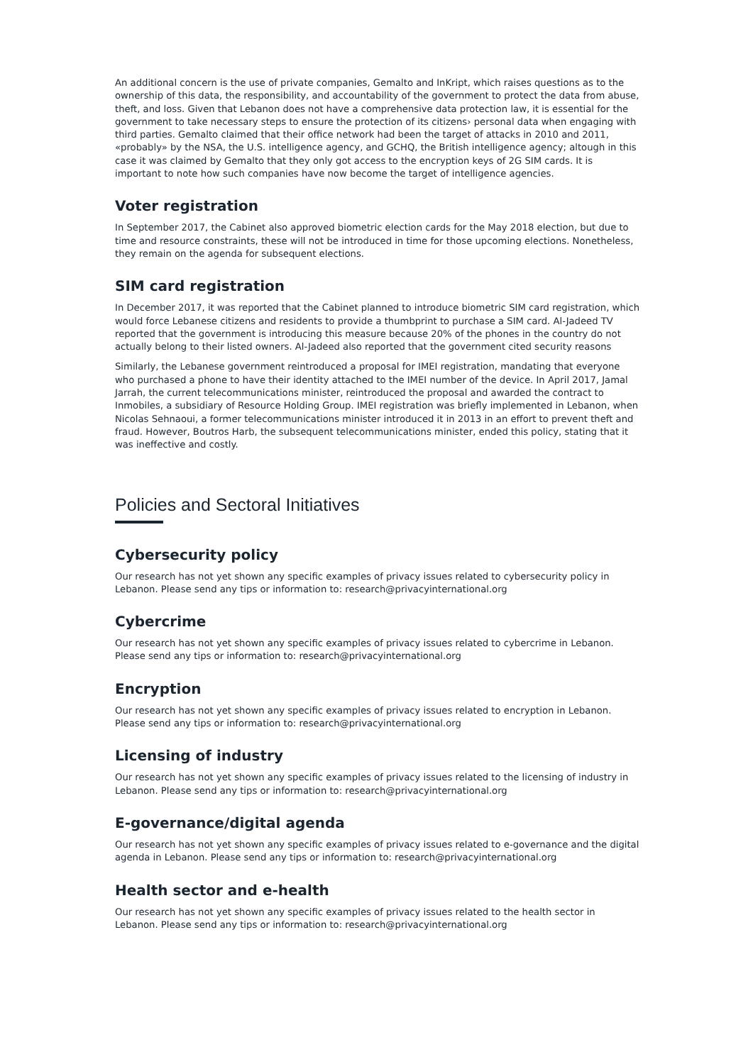An additional concern is the use of private companies, Gemalto and InKript, which raises questions as to the ownership of this data, the responsibility, and accountability of the government to protect the data from abuse, theft, and loss. Given that Lebanon does not have a comprehensive data protection law, it is essential for the government to take necessary steps to ensure the protection of its citizens› personal data when engaging with third parties. Gemalto claimed that their office network had been the target of attacks in 2010 and 2011, «probably» by the NSA, the U.S. intelligence agency, and GCHQ, the British intelligence agency; altough in this case it was claimed by Gemalto that they only got access to the encryption keys of 2G SIM cards. It is important to note how such companies have now become the target of intelligence agencies.
Voter registration
In September 2017, the Cabinet also approved biometric election cards for the May 2018 election, but due to time and resource constraints, these will not be introduced in time for those upcoming elections. Nonetheless, they remain on the agenda for subsequent elections.
SIM card registration
In December 2017, it was reported that the Cabinet planned to introduce biometric SIM card registration, which would force Lebanese citizens and residents to provide a thumbprint to purchase a SIM card. Al-Jadeed TV reported that the government is introducing this measure because 20% of the phones in the country do not actually belong to their listed owners. Al-Jadeed also reported that the government cited security reasons
Similarly, the Lebanese government reintroduced a proposal for IMEI registration, mandating that everyone who purchased a phone to have their identity attached to the IMEI number of the device. In April 2017, Jamal Jarrah, the current telecommunications minister, reintroduced the proposal and awarded the contract to Inmobiles, a subsidiary of Resource Holding Group. IMEI registration was briefly implemented in Lebanon, when Nicolas Sehnaoui, a former telecommunications minister introduced it in 2013 in an effort to prevent theft and fraud. However, Boutros Harb, the subsequent telecommunications minister, ended this policy, stating that it was ineffective and costly.
Policies and Sectoral Initiatives
Cybersecurity policy
Our research has not yet shown any specific examples of privacy issues related to cybersecurity policy in Lebanon. Please send any tips or information to: research@privacyinternational.org
Cybercrime
Our research has not yet shown any specific examples of privacy issues related to cybercrime in Lebanon. Please send any tips or information to: research@privacyinternational.org
Encryption
Our research has not yet shown any specific examples of privacy issues related to encryption in Lebanon. Please send any tips or information to: research@privacyinternational.org
Licensing of industry
Our research has not yet shown any specific examples of privacy issues related to the licensing of industry in Lebanon. Please send any tips or information to: research@privacyinternational.org
E-governance/digital agenda
Our research has not yet shown any specific examples of privacy issues related to e-governance and the digital agenda in Lebanon. Please send any tips or information to: research@privacyinternational.org
Health sector and e-health
Our research has not yet shown any specific examples of privacy issues related to the health sector in Lebanon. Please send any tips or information to: research@privacyinternational.org